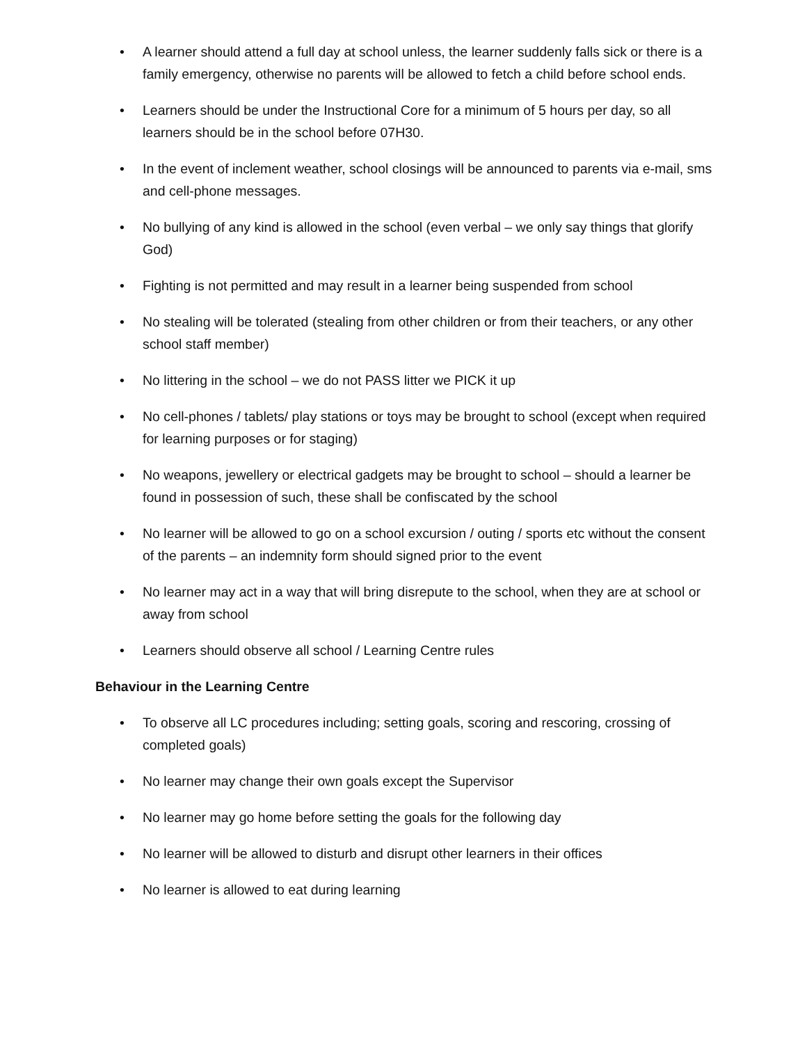• A learner should attend a full day at school unless, the learner suddenly falls sick or there is a family emergency, otherwise no parents will be allowed to fetch a child before school ends.
• Learners should be under the Instructional Core for a minimum of 5 hours per day, so all learners should be in the school before 07H30.
• In the event of inclement weather, school closings will be announced to parents via e-mail, sms and cell-phone messages.
• No bullying of any kind is allowed in the school (even verbal – we only say things that glorify God)
• Fighting is not permitted and may result in a learner being suspended from school
• No stealing will be tolerated (stealing from other children or from their teachers, or any other school staff member)
• No littering in the school – we do not PASS litter we PICK it up
• No cell-phones / tablets/ play stations or toys may be brought to school (except when required for learning purposes or for staging)
• No weapons, jewellery or electrical gadgets may be brought to school – should a learner be found in possession of such, these shall be confiscated by the school
• No learner will be allowed to go on a school excursion / outing / sports etc without the consent of the parents – an indemnity form should signed prior to the event
• No learner may act in a way that will bring disrepute to the school, when they are at school or away from school
• Learners should observe all school / Learning Centre rules
Behaviour in the Learning Centre
• To observe all LC procedures including; setting goals, scoring and rescoring, crossing of completed goals)
• No learner may change their own goals except the Supervisor
• No learner may go home before setting the goals for the following day
• No learner will be allowed to disturb and disrupt other learners in their offices
• No learner is allowed to eat during learning